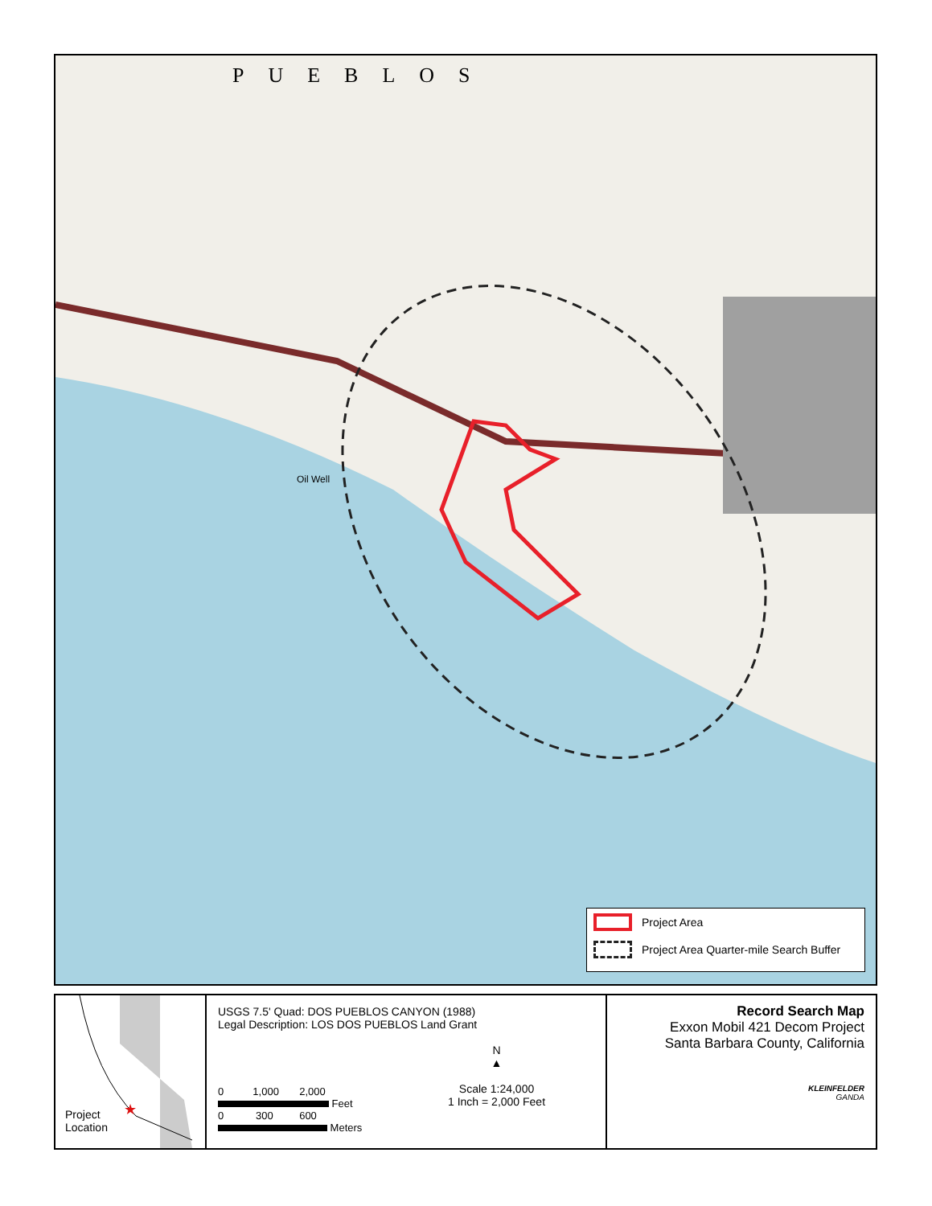PUEBLOS
Oil Well
Project Area
Project Area Quarter-mile Search Buffer
★
Project
Location
USGS 7.5' Quad: DOS PUEBLOS CANYON (1988)
Legal Description: LOS DOS PUEBLOS Land Grant
0 1,000 2,000
Feet
0 300 600
Meters
N
▲
Scale 1:24,000
1 Inch = 2,000 Feet
Record Search Map
Exxon Mobil 421 Decom Project
Santa Barbara County, California
KLEINFELDER
GANDA